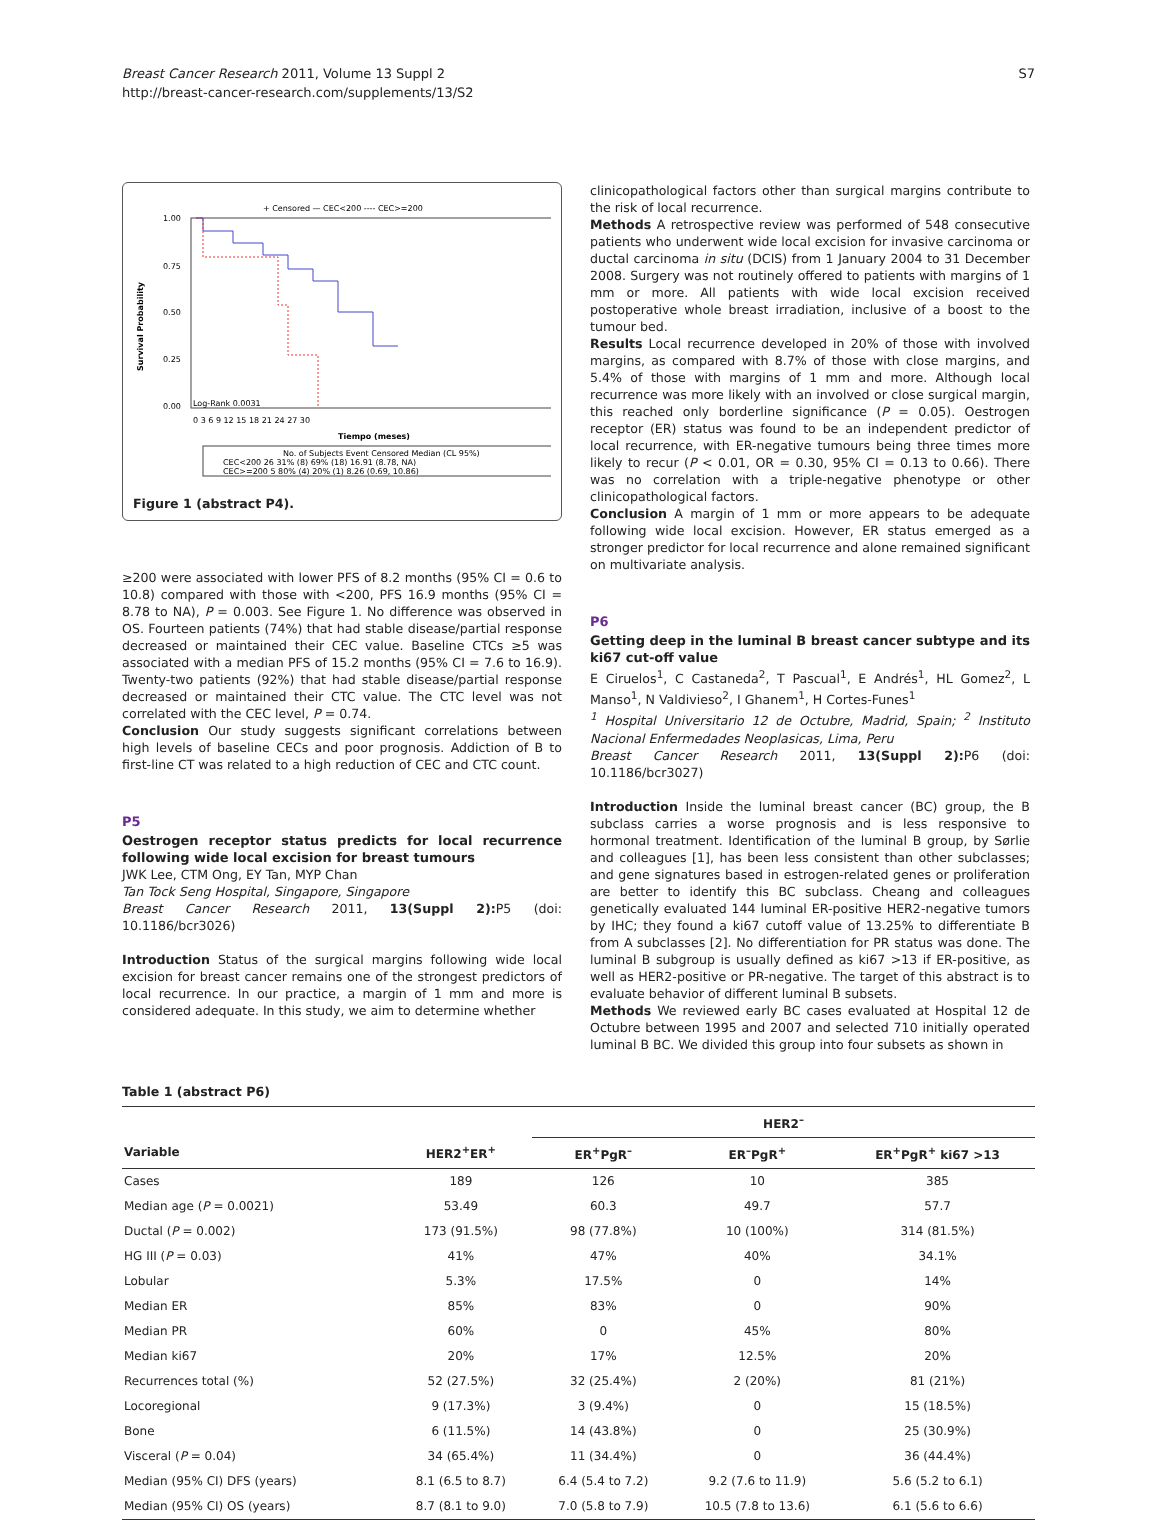Breast Cancer Research 2011, Volume 13 Suppl 2
http://breast-cancer-research.com/supplements/13/S2
S7
+ Censored — CEC<200 ---- CEC>=200
1.00
0.75
0.50
0.25
0.00
Survival Probability
Log-Rank 0.0031
0 3 6 9 12 15 18 21 24 27 30
Tiempo (meses)
No. of Subjects Event Censored Median (CL 95%)
CEC<200 26 31% (8) 69% (18) 16.91 (8.78, NA)
CEC>=200 5 80% (4) 20% (1) 8.26 (0.69, 10.86)
Figure 1 (abstract P4).
≥200 were associated with lower PFS of 8.2 months (95% CI = 0.6 to 10.8) compared with those with <200, PFS 16.9 months (95% CI = 8.78 to NA), P = 0.003. See Figure 1. No difference was observed in OS. Fourteen patients (74%) that had stable disease/partial response decreased or maintained their CEC value. Baseline CTCs ≥5 was associated with a median PFS of 15.2 months (95% CI = 7.6 to 16.9). Twenty-two patients (92%) that had stable disease/partial response decreased or maintained their CTC value. The CTC level was not correlated with the CEC level, P = 0.74.
Conclusion Our study suggests significant correlations between high levels of baseline CECs and poor prognosis. Addiction of B to first-line CT was related to a high reduction of CEC and CTC count.
P5
Oestrogen receptor status predicts for local recurrence following wide local excision for breast tumours
JWK Lee, CTM Ong, EY Tan, MYP Chan
Tan Tock Seng Hospital, Singapore, Singapore
Breast Cancer Research 2011, 13(Suppl 2): P5 (doi: 10.1186/bcr3026)
Introduction Status of the surgical margins following wide local excision for breast cancer remains one of the strongest predictors of local recurrence. In our practice, a margin of 1 mm and more is considered adequate. In this study, we aim to determine whether
clinicopathological factors other than surgical margins contribute to the risk of local recurrence.
Methods A retrospective review was performed of 548 consecutive patients who underwent wide local excision for invasive carcinoma or ductal carcinoma in situ (DCIS) from 1 January 2004 to 31 December 2008. Surgery was not routinely offered to patients with margins of 1 mm or more. All patients with wide local excision received postoperative whole breast irradiation, inclusive of a boost to the tumour bed.
Results Local recurrence developed in 20% of those with involved margins, as compared with 8.7% of those with close margins, and 5.4% of those with margins of 1 mm and more. Although local recurrence was more likely with an involved or close surgical margin, this reached only borderline significance (P = 0.05). Oestrogen receptor (ER) status was found to be an independent predictor of local recurrence, with ER-negative tumours being three times more likely to recur (P < 0.01, OR = 0.30, 95% CI = 0.13 to 0.66). There was no correlation with a triple-negative phenotype or other clinicopathological factors.
Conclusion A margin of 1 mm or more appears to be adequate following wide local excision. However, ER status emerged as a stronger predictor for local recurrence and alone remained significant on multivariate analysis.
P6
Getting deep in the luminal B breast cancer subtype and its ki67 cut-off value
E Ciruelos<sup>1</sup>, C Castaneda<sup>2</sup>, T Pascual<sup>1</sup>, E Andrés<sup>1</sup>, HL Gomez<sup>2</sup>, L Manso<sup>1</sup>, N Valdivieso<sup>2</sup>, I Ghanem<sup>1</sup>, H Cortes-Funes<sup>1</sup>
<sup>1</sup> Hospital Universitario 12 de Octubre, Madrid, Spain; <sup>2</sup> Instituto Nacional Enfermedades Neoplasicas, Lima, Peru
Breast Cancer Research 2011, 13(Suppl 2): P6 (doi: 10.1186/bcr3027)
Introduction Inside the luminal breast cancer (BC) group, the B subclass carries a worse prognosis and is less responsive to hormonal treatment. Identification of the luminal B group, by Sørlie and colleagues [1], has been less consistent than other subclasses; and gene signatures based in estrogen-related genes or proliferation are better to identify this BC subclass. Cheang and colleagues genetically evaluated 144 luminal ER-positive HER2-negative tumors by IHC; they found a ki67 cutoff value of 13.25% to differentiate B from A subclasses [2]. No differentiation for PR status was done. The luminal B subgroup is usually defined as ki67 >13 if ER-positive, as well as HER2-positive or PR-negative. The target of this abstract is to evaluate behavior of different luminal B subsets.
Methods We reviewed early BC cases evaluated at Hospital 12 de Octubre between 1995 and 2007 and selected 710 initially operated luminal B BC. We divided this group into four subsets as shown in
Table 1 (abstract P6)
| | | HER2<sup>–</sup> | | |
| --- | --- | --- | --- | --- |
| Variable | HER2<sup>+</sup>ER<sup>+</sup> | ER<sup>+</sup>PgR<sup>–</sup> | ER<sup>–</sup>PgR<sup>+</sup> | ER<sup>+</sup>PgR<sup>+</sup> ki67 >13 |
| Cases | 189 | 126 | 10 | 385 |
| Median age ( P = 0.0021) | 53.49 | 60.3 | 49.7 | 57.7 |
| Ductal ( P = 0.002) | 173 (91.5%) | 98 (77.8%) | 10 (100%) | 314 (81.5%) |
| HG III ( P = 0.03) | 41% | 47% | 40% | 34.1% |
| Lobular | 5.3% | 17.5% | 0 | 14% |
| Median ER | 85% | 83% | 0 | 90% |
| Median PR | 60% | 0 | 45% | 80% |
| Median ki67 | 20% | 17% | 12.5% | 20% |
| Recurrences total (%) | 52 (27.5%) | 32 (25.4%) | 2 (20%) | 81 (21%) |
| Locoregional | 9 (17.3%) | 3 (9.4%) | 0 | 15 (18.5%) |
| Bone | 6 (11.5%) | 14 (43.8%) | 0 | 25 (30.9%) |
| Visceral ( P = 0.04) | 34 (65.4%) | 11 (34.4%) | 0 | 36 (44.4%) |
| Median (95% CI) DFS (years) | 8.1 (6.5 to 8.7) | 6.4 (5.4 to 7.2) | 9.2 (7.6 to 11.9) | 5.6 (5.2 to 6.1) |
| Median (95% CI) OS (years) | 8.7 (8.1 to 9.0) | 7.0 (5.8 to 7.9) | 10.5 (7.8 to 13.6) | 6.1 (5.6 to 6.6) |